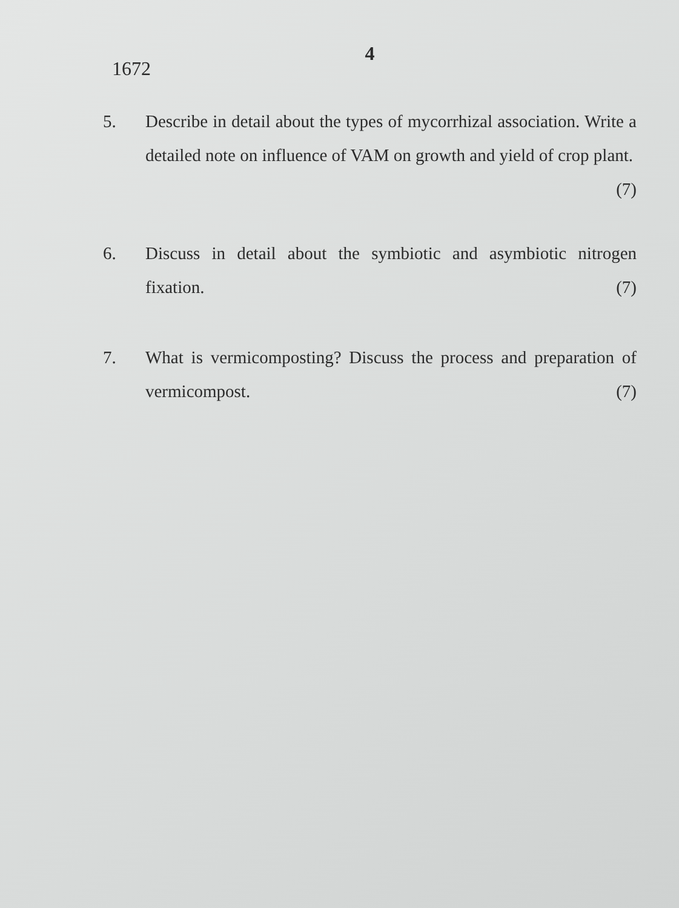4
1672
5. Describe in detail about the types of mycorrhizal association. Write a detailed note on influence of VAM on growth and yield of crop plant. (7)
6. Discuss in detail about the symbiotic and asymbiotic nitrogen fixation. (7)
7. What is vermicomposting? Discuss the process and preparation of vermicompost. (7)